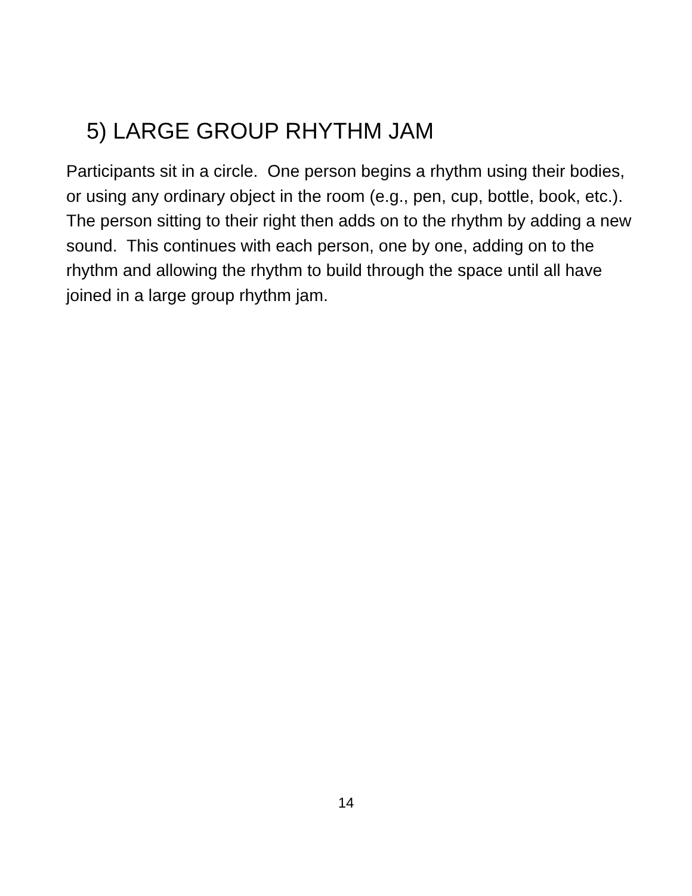5) LARGE GROUP RHYTHM JAM
Participants sit in a circle. One person begins a rhythm using their bodies, or using any ordinary object in the room (e.g., pen, cup, bottle, book, etc.). The person sitting to their right then adds on to the rhythm by adding a new sound. This continues with each person, one by one, adding on to the rhythm and allowing the rhythm to build through the space until all have joined in a large group rhythm jam.
14